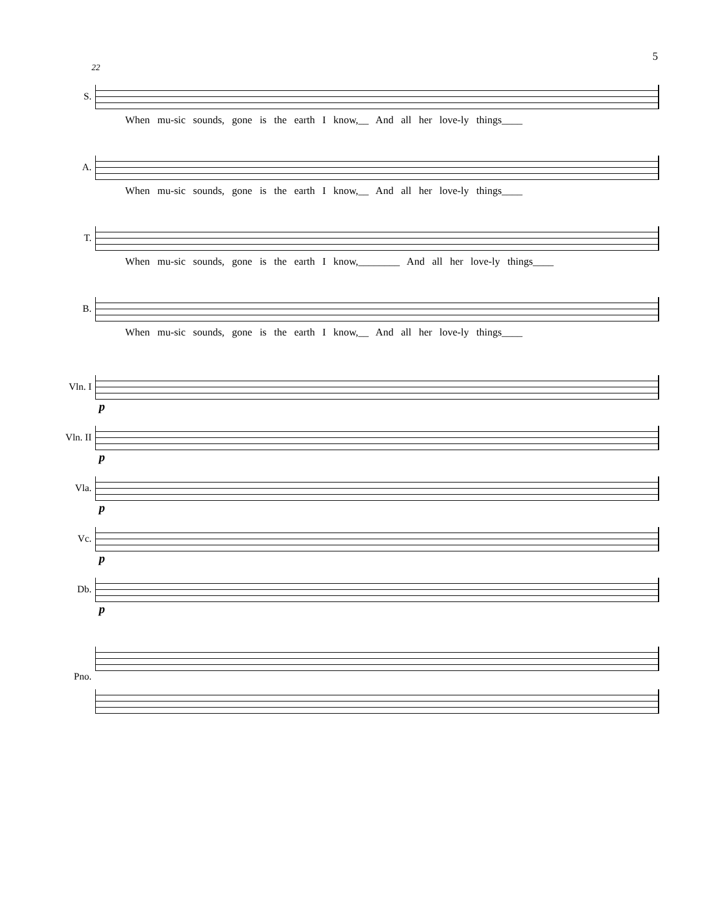5
22
S.
When mu-sic sounds, gone is the earth I know,__ And all her love-ly things____
A.
When mu-sic sounds, gone is the earth I know,__ And all her love-ly things____
T.
When mu-sic sounds, gone is the earth I know,________ And all her love-ly things____
B.
When mu-sic sounds, gone is the earth I know,__ And all her love-ly things____
Vln. I
p
Vln. II
p
Vla.
p
Vc.
p
Db.
p
Pno.